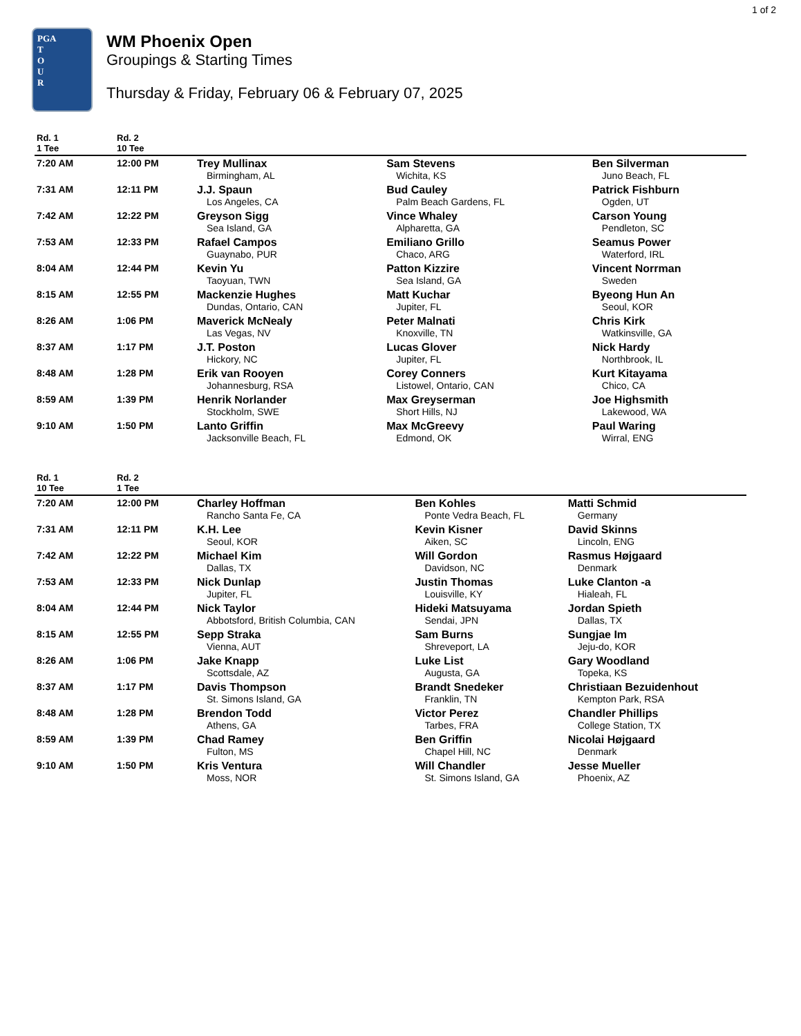1 of 2
PGA
T
O
U
R
WM Phoenix Open
Groupings & Starting Times
Thursday & Friday, February 06 & February 07, 2025
| Rd. 1 1 Tee | Rd. 2 10 Tee | | | |
| --- | --- | --- | --- | --- |
| 7:20 AM | 12:00 PM | Trey Mullinax Birmingham, AL | Sam Stevens Wichita, KS | Ben Silverman Juno Beach, FL |
| 7:31 AM | 12:11 PM | J.J. Spaun Los Angeles, CA | Bud Cauley Palm Beach Gardens, FL | Patrick Fishburn Ogden, UT |
| 7:42 AM | 12:22 PM | Greyson Sigg Sea Island, GA | Vince Whaley Alpharetta, GA | Carson Young Pendleton, SC |
| 7:53 AM | 12:33 PM | Rafael Campos Guaynabo, PUR | Emiliano Grillo Chaco, ARG | Seamus Power Waterford, IRL |
| 8:04 AM | 12:44 PM | Kevin Yu Taoyuan, TWN | Patton Kizzire Sea Island, GA | Vincent Norrman Sweden |
| 8:15 AM | 12:55 PM | Mackenzie Hughes Dundas, Ontario, CAN | Matt Kuchar Jupiter, FL | Byeong Hun An Seoul, KOR |
| 8:26 AM | 1:06 PM | Maverick McNealy Las Vegas, NV | Peter Malnati Knoxville, TN | Chris Kirk Watkinsville, GA |
| 8:37 AM | 1:17 PM | J.T. Poston Hickory, NC | Lucas Glover Jupiter, FL | Nick Hardy Northbrook, IL |
| 8:48 AM | 1:28 PM | Erik van Rooyen Johannesburg, RSA | Corey Conners Listowel, Ontario, CAN | Kurt Kitayama Chico, CA |
| 8:59 AM | 1:39 PM | Henrik Norlander Stockholm, SWE | Max Greyserman Short Hills, NJ | Joe Highsmith Lakewood, WA |
| 9:10 AM | 1:50 PM | Lanto Griffin Jacksonville Beach, FL | Max McGreevy Edmond, OK | Paul Waring Wirral, ENG |
| Rd. 1 10 Tee | Rd. 2 1 Tee | | | |
| --- | --- | --- | --- | --- |
| 7:20 AM | 12:00 PM | Charley Hoffman Rancho Santa Fe, CA | Ben Kohles Ponte Vedra Beach, FL | Matti Schmid Germany |
| 7:31 AM | 12:11 PM | K.H. Lee Seoul, KOR | Kevin Kisner Aiken, SC | David Skinns Lincoln, ENG |
| 7:42 AM | 12:22 PM | Michael Kim Dallas, TX | Will Gordon Davidson, NC | Rasmus Højgaard Denmark |
| 7:53 AM | 12:33 PM | Nick Dunlap Jupiter, FL | Justin Thomas Louisville, KY | Luke Clanton -a Hialeah, FL |
| 8:04 AM | 12:44 PM | Nick Taylor Abbotsford, British Columbia, CAN | Hideki Matsuyama Sendai, JPN | Jordan Spieth Dallas, TX |
| 8:15 AM | 12:55 PM | Sepp Straka Vienna, AUT | Sam Burns Shreveport, LA | Sungjae Im Jeju-do, KOR |
| 8:26 AM | 1:06 PM | Jake Knapp Scottsdale, AZ | Luke List Augusta, GA | Gary Woodland Topeka, KS |
| 8:37 AM | 1:17 PM | Davis Thompson St. Simons Island, GA | Brandt Snedeker Franklin, TN | Christiaan Bezuidenhout Kempton Park, RSA |
| 8:48 AM | 1:28 PM | Brendon Todd Athens, GA | Victor Perez Tarbes, FRA | Chandler Phillips College Station, TX |
| 8:59 AM | 1:39 PM | Chad Ramey Fulton, MS | Ben Griffin Chapel Hill, NC | Nicolai Højgaard Denmark |
| 9:10 AM | 1:50 PM | Kris Ventura Moss, NOR | Will Chandler St. Simons Island, GA | Jesse Mueller Phoenix, AZ |